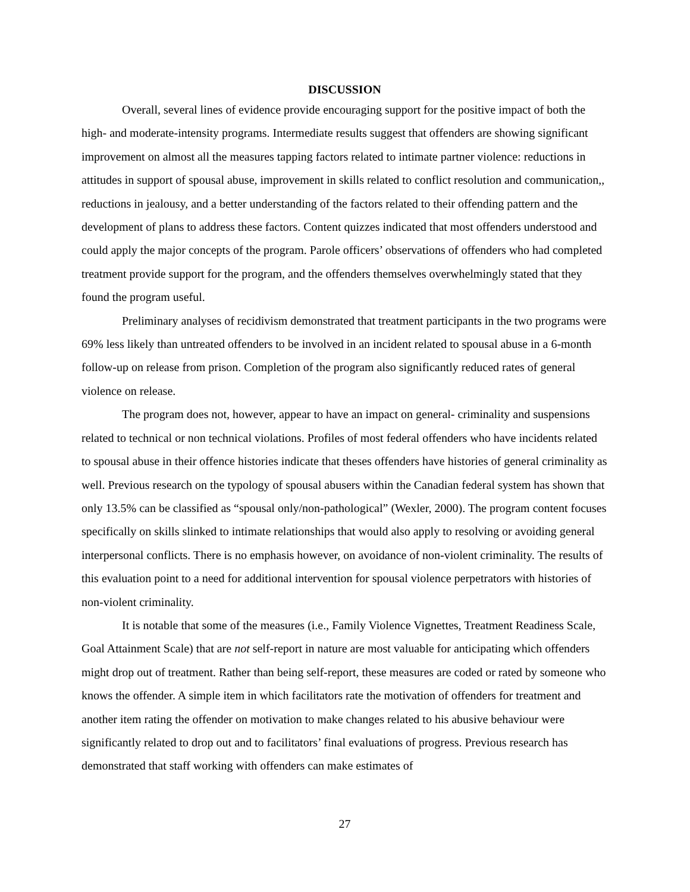DISCUSSION
Overall, several lines of evidence provide encouraging support for the positive impact of both the high- and moderate-intensity programs. Intermediate results suggest that offenders are showing significant improvement on almost all the measures tapping factors related to intimate partner violence: reductions in attitudes in support of spousal abuse, improvement in skills related to conflict resolution and communication,, reductions in jealousy, and a better understanding of the factors related to their offending pattern and the development of plans to address these factors. Content quizzes indicated that most offenders understood and could apply the major concepts of the program. Parole officers’ observations of offenders who had completed treatment provide support for the program, and the offenders themselves overwhelmingly stated that they found the program useful.
Preliminary analyses of recidivism demonstrated that treatment participants in the two programs were 69% less likely than untreated offenders to be involved in an incident related to spousal abuse in a 6-month follow-up on release from prison. Completion of the program also significantly reduced rates of general violence on release.
The program does not, however, appear to have an impact on general- criminality and suspensions related to technical or non technical violations. Profiles of most federal offenders who have incidents related to spousal abuse in their offence histories indicate that theses offenders have histories of general criminality as well. Previous research on the typology of spousal abusers within the Canadian federal system has shown that only 13.5% can be classified as “spousal only/non-pathological” (Wexler, 2000). The program content focuses specifically on skills slinked to intimate relationships that would also apply to resolving or avoiding general interpersonal conflicts. There is no emphasis however, on avoidance of non-violent criminality. The results of this evaluation point to a need for additional intervention for spousal violence perpetrators with histories of non-violent criminality.
It is notable that some of the measures (i.e., Family Violence Vignettes, Treatment Readiness Scale, Goal Attainment Scale) that are not self-report in nature are most valuable for anticipating which offenders might drop out of treatment. Rather than being self-report, these measures are coded or rated by someone who knows the offender. A simple item in which facilitators rate the motivation of offenders for treatment and another item rating the offender on motivation to make changes related to his abusive behaviour were significantly related to drop out and to facilitators’ final evaluations of progress. Previous research has demonstrated that staff working with offenders can make estimates of
27